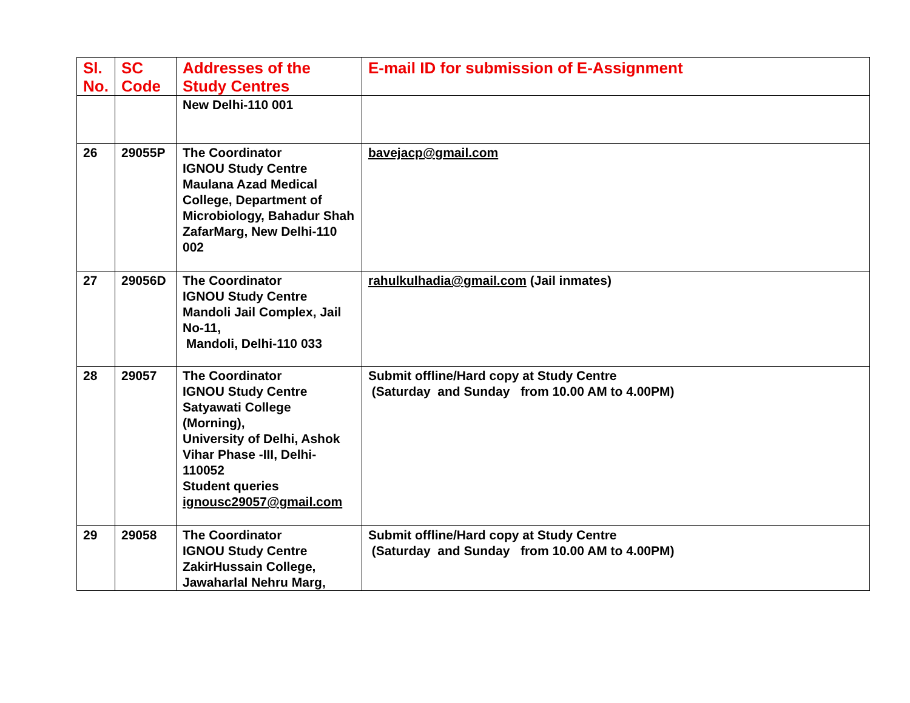| Sl. No. | SC Code | Addresses of the Study Centres | E-mail ID for submission of E-Assignment |
| --- | --- | --- | --- |
| | | New Delhi-110 001 | |
| 26 | 29055P | The Coordinator IGNOU Study Centre Maulana Azad Medical College, Department of Microbiology, Bahadur Shah ZafarMarg, New Delhi-110 002 | bavejacp@gmail.com |
| 27 | 29056D | The Coordinator IGNOU Study Centre Mandoli Jail Complex, Jail No-11, Mandoli, Delhi-110 033 | rahulkulhadia@gmail.com (Jail inmates) |
| 28 | 29057 | The Coordinator IGNOU Study Centre Satyawati College (Morning), University of Delhi, Ashok Vihar Phase -III, Delhi-110052 Student queries ignousc29057@gmail.com | Submit offline/Hard copy at Study Centre (Saturday and Sunday from 10.00 AM to 4.00PM) |
| 29 | 29058 | The Coordinator IGNOU Study Centre ZakirHussain College, Jawaharlal Nehru Marg, | Submit offline/Hard copy at Study Centre (Saturday and Sunday from 10.00 AM to 4.00PM) |